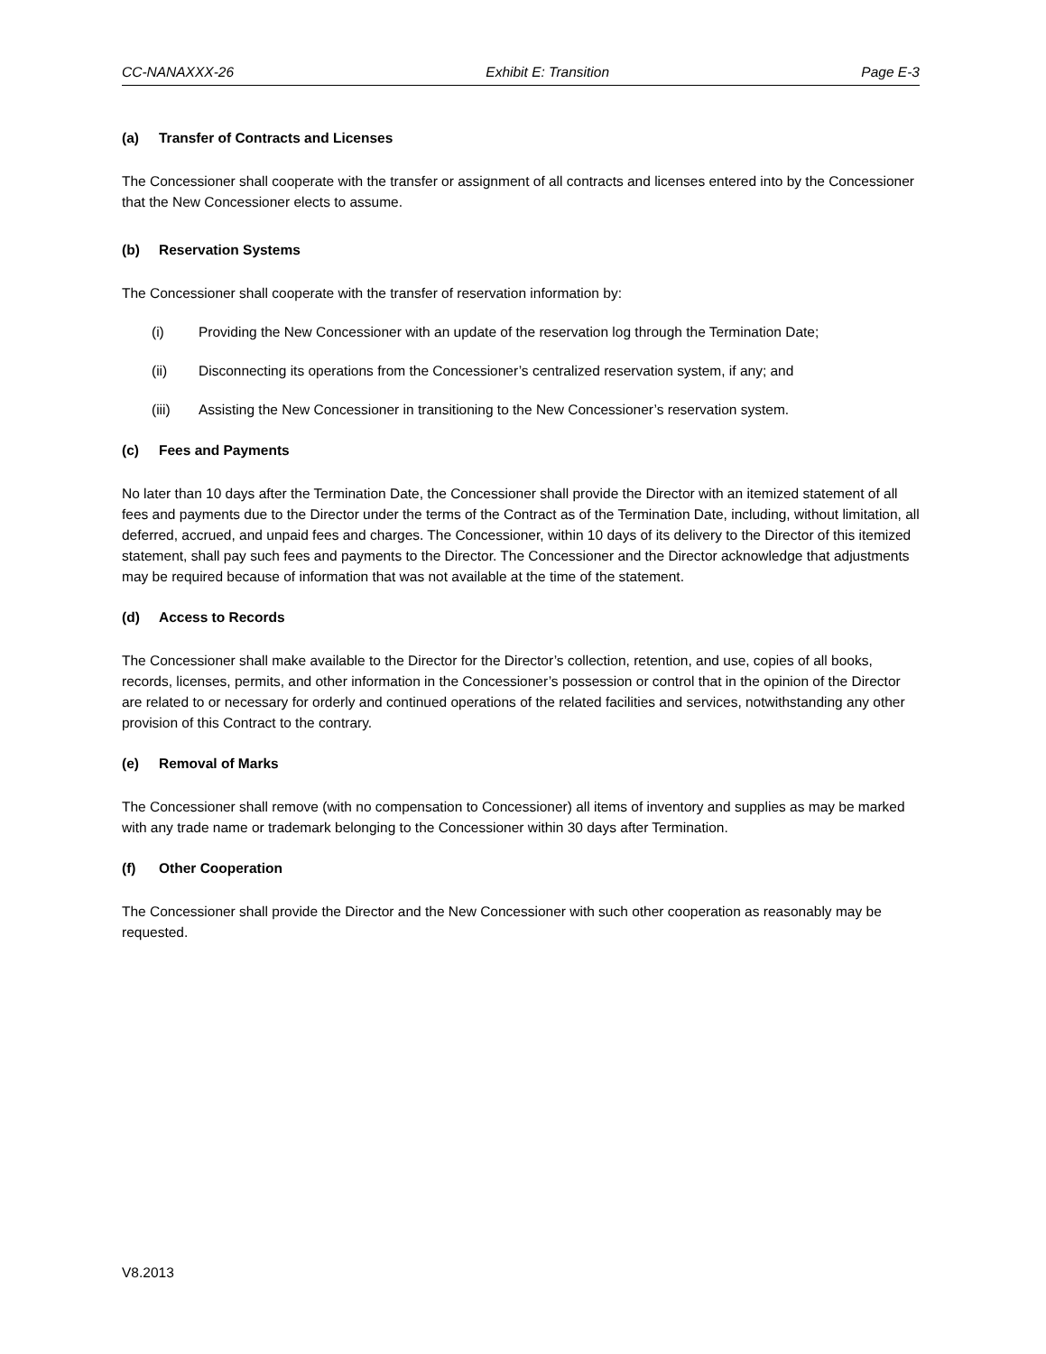CC-NANAXXX-26 Exhibit E: Transition Page E-3
(a) Transfer of Contracts and Licenses
The Concessioner shall cooperate with the transfer or assignment of all contracts and licenses entered into by the Concessioner that the New Concessioner elects to assume.
(b) Reservation Systems
The Concessioner shall cooperate with the transfer of reservation information by:
(i) Providing the New Concessioner with an update of the reservation log through the Termination Date;
(ii) Disconnecting its operations from the Concessioner’s centralized reservation system, if any; and
(iii) Assisting the New Concessioner in transitioning to the New Concessioner’s reservation system.
(c) Fees and Payments
No later than 10 days after the Termination Date, the Concessioner shall provide the Director with an itemized statement of all fees and payments due to the Director under the terms of the Contract as of the Termination Date, including, without limitation, all deferred, accrued, and unpaid fees and charges. The Concessioner, within 10 days of its delivery to the Director of this itemized statement, shall pay such fees and payments to the Director. The Concessioner and the Director acknowledge that adjustments may be required because of information that was not available at the time of the statement.
(d) Access to Records
The Concessioner shall make available to the Director for the Director’s collection, retention, and use, copies of all books, records, licenses, permits, and other information in the Concessioner’s possession or control that in the opinion of the Director are related to or necessary for orderly and continued operations of the related facilities and services, notwithstanding any other provision of this Contract to the contrary.
(e) Removal of Marks
The Concessioner shall remove (with no compensation to Concessioner) all items of inventory and supplies as may be marked with any trade name or trademark belonging to the Concessioner within 30 days after Termination.
(f) Other Cooperation
The Concessioner shall provide the Director and the New Concessioner with such other cooperation as reasonably may be requested.
V8.2013